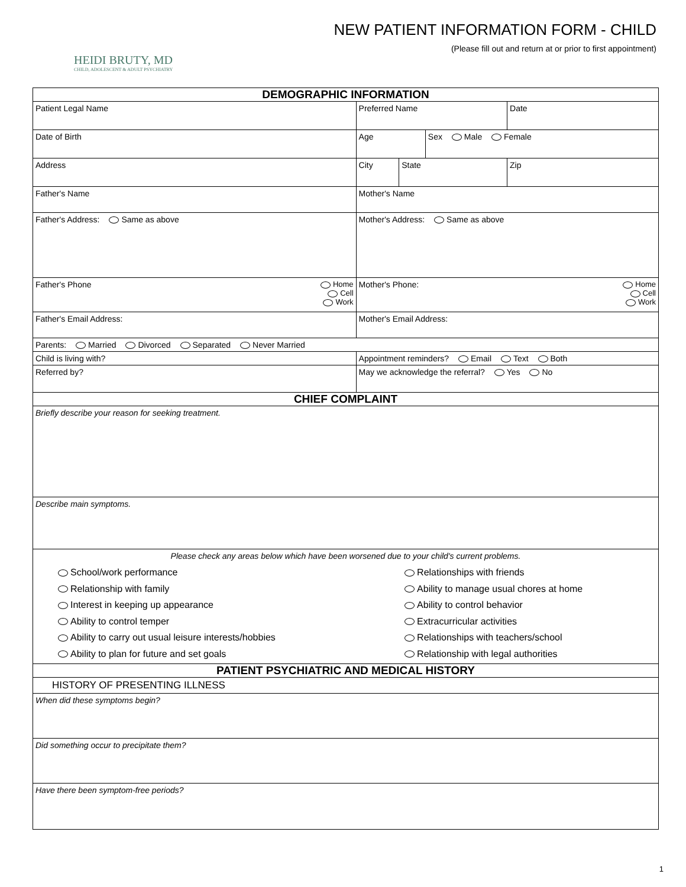HEIDI BRUTY, MD
CHILD, ADOLESCENT & ADULT PSYCHIATRY
NEW PATIENT INFORMATION FORM - CHILD
(Please fill out and return at or prior to first appointment)
| DEMOGRAPHIC INFORMATION | | | | |
| Patient Legal Name | Preferred Name | | | Date |
| Date of Birth | Age | | Sex Male Female | |
| Address | City | State | | Zip |
| Father's Name | Mother's Name | | | |
| Father's Address: Same as above | Mother's Address: Same as above | | | |
| Father's Phone Home Cell Work | Mother's Phone: Home Cell Work | | | |
| Father's Email Address: | Mother's Email Address: | | | |
| Parents: Married Divorced Separated Never Married | | | | |
| Child is living with? | Appointment reminders? Email Text Both | | | |
| Referred by? | May we acknowledge the referral? Yes No | | | |
| CHIEF COMPLAINT | | | | |
| Briefly describe your reason for seeking treatment. | | | | |
| Describe main symptoms. | | | | |
| Please check any areas below which have been worsened due to your child's current problems. | | | | |
| School/work performance Relationship with family Interest in keeping up appearance Ability to control temper Ability to carry out usual leisure interests/hobbies Ability to plan for future and set goals | Relationships with friends Ability to manage usual chores at home Ability to control behavior Extracurricular activities Relationships with teachers/school Relationship with legal authorities | | | |
| PATIENT PSYCHIATRIC AND MEDICAL HISTORY | | | | |
| HISTORY OF PRESENTING ILLNESS | | | | |
| When did these symptoms begin? | | | | |
| Did something occur to precipitate them? | | | | |
| Have there been symptom-free periods? | | | | |
1